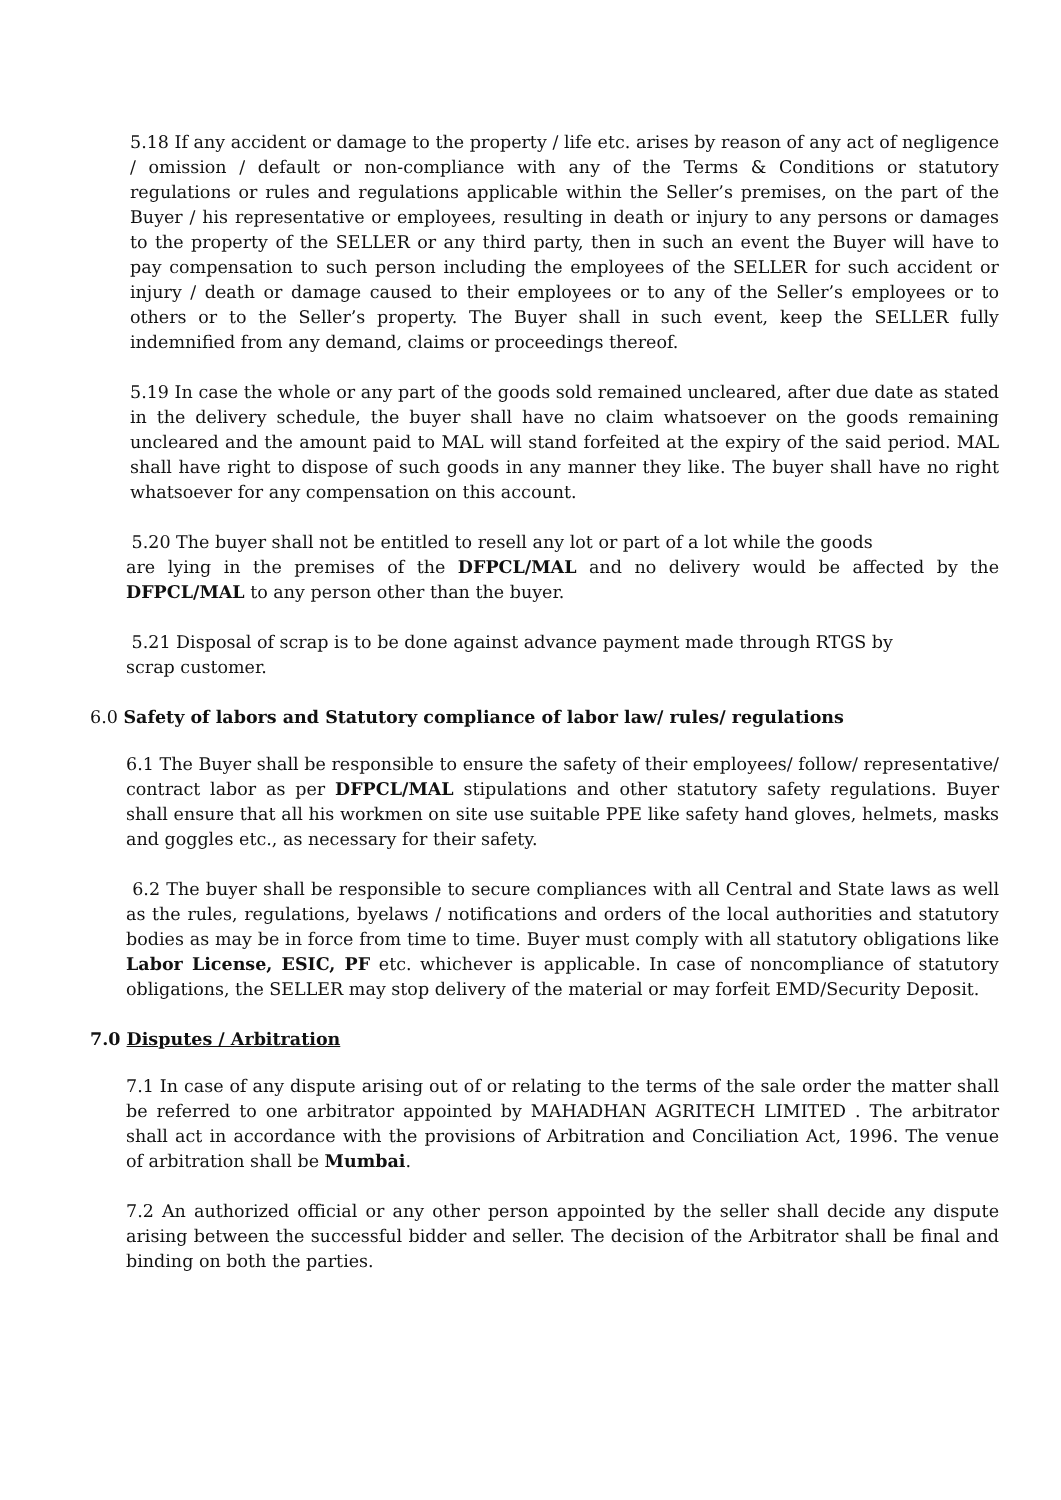5.18 If any accident or damage to the property / life etc. arises by reason of any act of negligence / omission / default or non-compliance with any of the Terms & Conditions or statutory regulations or rules and regulations applicable within the Seller’s premises, on the part of the Buyer / his representative or employees, resulting in death or injury to any persons or damages to the property of the SELLER or any third party, then in such an event the Buyer will have to pay compensation to such person including the employees of the SELLER for such accident or injury / death or damage caused to their employees or to any of the Seller’s employees or to others or to the Seller’s property. The Buyer shall in such event, keep the SELLER fully indemnified from any demand, claims or proceedings thereof.
5.19 In case the whole or any part of the goods sold remained uncleared, after due date as stated in the delivery schedule, the buyer shall have no claim whatsoever on the goods remaining uncleared and the amount paid to MAL will stand forfeited at the expiry of the said period. MAL shall have right to dispose of such goods in any manner they like. The buyer shall have no right whatsoever for any compensation on this account.
5.20 The buyer shall not be entitled to resell any lot or part of a lot while the goods
are lying in the premises of the DFPCL/MAL and no delivery would be affected by the DFPCL/MAL to any person other than the buyer.
5.21 Disposal of scrap is to be done against advance payment made through RTGS by
scrap customer.
6.0 Safety of labors and Statutory compliance of labor law/ rules/ regulations
6.1 The Buyer shall be responsible to ensure the safety of their employees/ follow/ representative/ contract labor as per DFPCL/MAL stipulations and other statutory safety regulations. Buyer shall ensure that all his workmen on site use suitable PPE like safety hand gloves, helmets, masks and goggles etc., as necessary for their safety.
6.2 The buyer shall be responsible to secure compliances with all Central and State laws as well as the rules, regulations, byelaws / notifications and orders of the local authorities and statutory bodies as may be in force from time to time. Buyer must comply with all statutory obligations like Labor License, ESIC, PF etc. whichever is applicable. In case of noncompliance of statutory obligations, the SELLER may stop delivery of the material or may forfeit EMD/Security Deposit.
7.0 Disputes / Arbitration
7.1 In case of any dispute arising out of or relating to the terms of the sale order the matter shall be referred to one arbitrator appointed by MAHADHAN AGRITECH LIMITED . The arbitrator shall act in accordance with the provisions of Arbitration and Conciliation Act, 1996. The venue of arbitration shall be Mumbai.
7.2 An authorized official or any other person appointed by the seller shall decide any dispute arising between the successful bidder and seller. The decision of the Arbitrator shall be final and binding on both the parties.